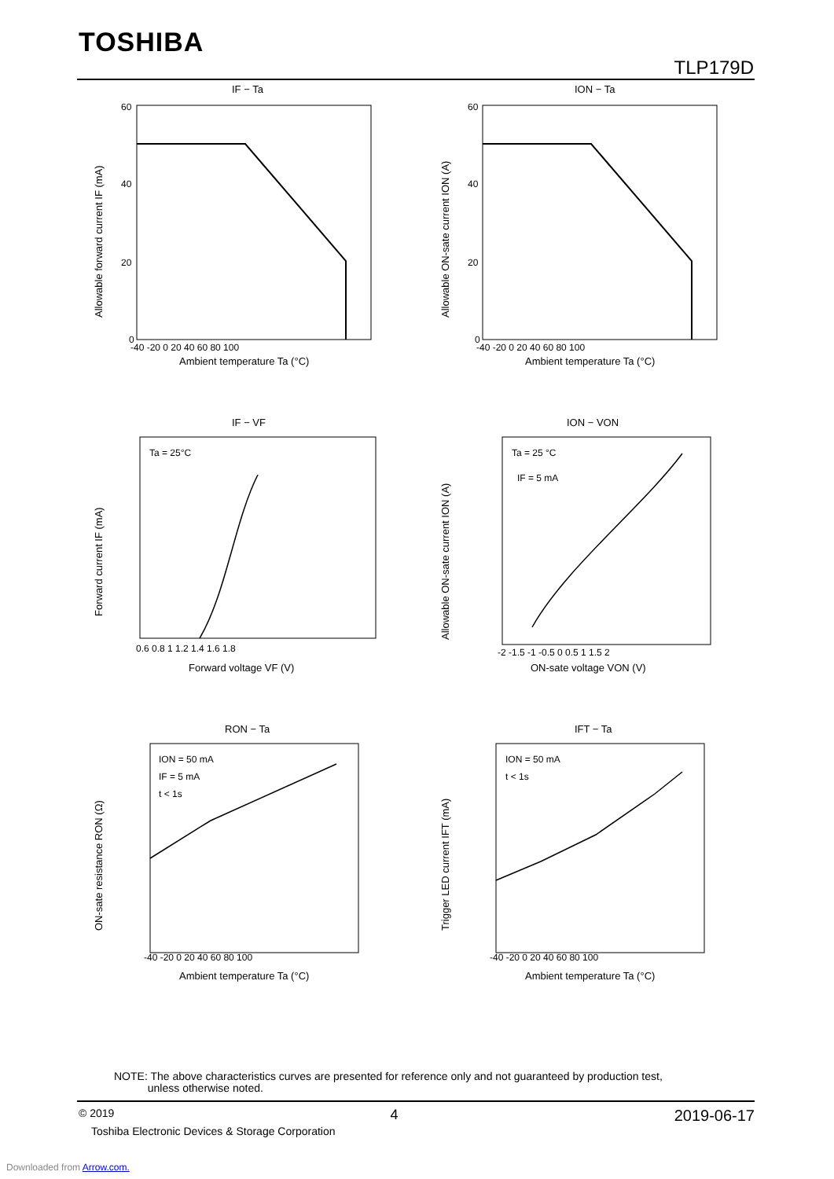TOSHIBA
TLP179D
IF − Ta
ION − Ta
IF − VF
ION − VON
RON − Ta
IFT − Ta
Ambient temperature Ta (°C)
Ambient temperature Ta (°C)
Forward voltage VF (V)
ON-sate voltage VON (V)
Ambient temperature Ta (°C)
Ambient temperature Ta (°C)
Allowable forward current IF (mA)
Allowable ON-sate current ION (A)
Forward current IF (mA)
Allowable ON-sate current ION (A)
ON-sate resistance RON (Ω)
Trigger LED current IFT (mA)
60
40
20
0
60
40
20
0
-40 -20 0 20 40 60 80 100
-40 -20 0 20 40 60 80 100
Ta = 25°C
Ta = 25 °C
IF = 5 mA
0.6 0.8 1 1.2 1.4 1.6 1.8
-2 -1.5 -1 -0.5 0 0.5 1 1.5 2
ION = 50 mA
IF = 5 mA
t < 1s
ION = 50 mA
t < 1s
-40 -20 0 20 40 60 80 100
-40 -20 0 20 40 60 80 100
NOTE: The above characteristics curves are presented for reference only and not guaranteed by production test,
unless otherwise noted.
© 2019 4 2019-06-17
Toshiba Electronic Devices & Storage Corporation
Downloaded from Arrow.com.